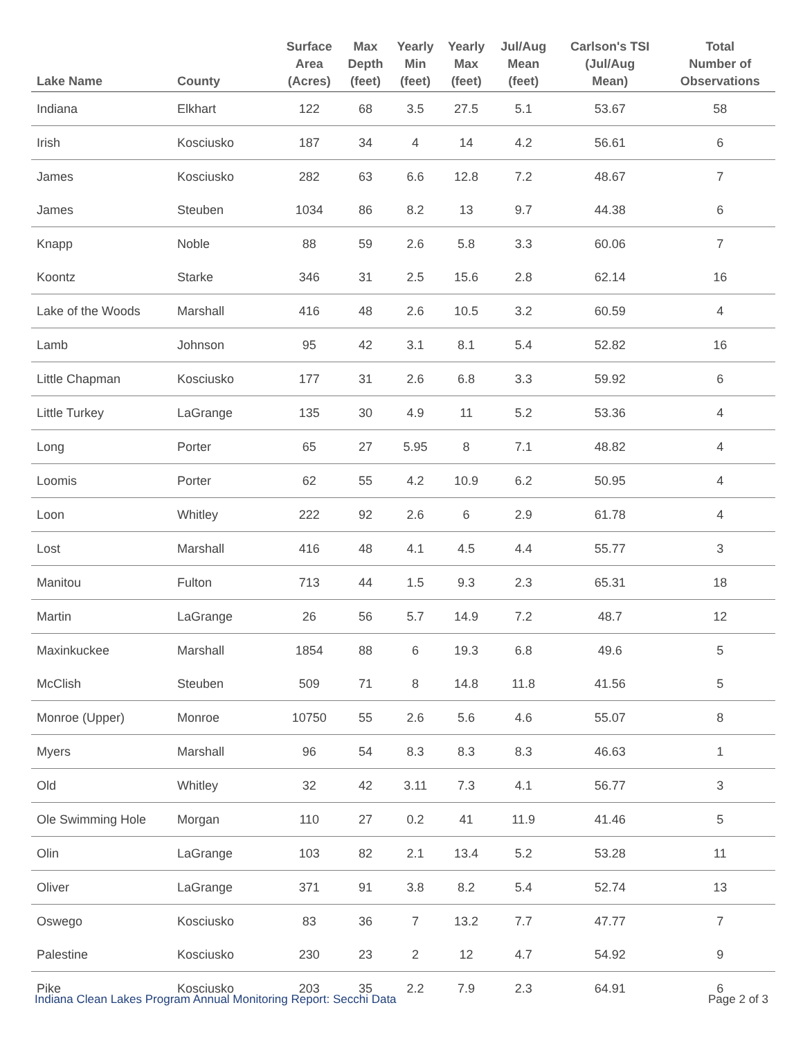| Lake Name | County | Surface Area (Acres) | Max Depth (feet) | Yearly Min (feet) | Yearly Max (feet) | Jul/Aug Mean (feet) | Carlson's TSI (Jul/Aug Mean) | Total Number of Observations |
| --- | --- | --- | --- | --- | --- | --- | --- | --- |
| Indiana | Elkhart | 122 | 68 | 3.5 | 27.5 | 5.1 | 53.67 | 58 |
| Irish | Kosciusko | 187 | 34 | 4 | 14 | 4.2 | 56.61 | 6 |
| James | Kosciusko | 282 | 63 | 6.6 | 12.8 | 7.2 | 48.67 | 7 |
| James | Steuben | 1034 | 86 | 8.2 | 13 | 9.7 | 44.38 | 6 |
| Knapp | Noble | 88 | 59 | 2.6 | 5.8 | 3.3 | 60.06 | 7 |
| Koontz | Starke | 346 | 31 | 2.5 | 15.6 | 2.8 | 62.14 | 16 |
| Lake of the Woods | Marshall | 416 | 48 | 2.6 | 10.5 | 3.2 | 60.59 | 4 |
| Lamb | Johnson | 95 | 42 | 3.1 | 8.1 | 5.4 | 52.82 | 16 |
| Little Chapman | Kosciusko | 177 | 31 | 2.6 | 6.8 | 3.3 | 59.92 | 6 |
| Little Turkey | LaGrange | 135 | 30 | 4.9 | 11 | 5.2 | 53.36 | 4 |
| Long | Porter | 65 | 27 | 5.95 | 8 | 7.1 | 48.82 | 4 |
| Loomis | Porter | 62 | 55 | 4.2 | 10.9 | 6.2 | 50.95 | 4 |
| Loon | Whitley | 222 | 92 | 2.6 | 6 | 2.9 | 61.78 | 4 |
| Lost | Marshall | 416 | 48 | 4.1 | 4.5 | 4.4 | 55.77 | 3 |
| Manitou | Fulton | 713 | 44 | 1.5 | 9.3 | 2.3 | 65.31 | 18 |
| Martin | LaGrange | 26 | 56 | 5.7 | 14.9 | 7.2 | 48.7 | 12 |
| Maxinkuckee | Marshall | 1854 | 88 | 6 | 19.3 | 6.8 | 49.6 | 5 |
| McClish | Steuben | 509 | 71 | 8 | 14.8 | 11.8 | 41.56 | 5 |
| Monroe (Upper) | Monroe | 10750 | 55 | 2.6 | 5.6 | 4.6 | 55.07 | 8 |
| Myers | Marshall | 96 | 54 | 8.3 | 8.3 | 8.3 | 46.63 | 1 |
| Old | Whitley | 32 | 42 | 3.11 | 7.3 | 4.1 | 56.77 | 3 |
| Ole Swimming Hole | Morgan | 110 | 27 | 0.2 | 41 | 11.9 | 41.46 | 5 |
| Olin | LaGrange | 103 | 82 | 2.1 | 13.4 | 5.2 | 53.28 | 11 |
| Oliver | LaGrange | 371 | 91 | 3.8 | 8.2 | 5.4 | 52.74 | 13 |
| Oswego | Kosciusko | 83 | 36 | 7 | 13.2 | 7.7 | 47.77 | 7 |
| Palestine | Kosciusko | 230 | 23 | 2 | 12 | 4.7 | 54.92 | 9 |
| Pike | Kosciusko | 203 | 35 | 2.2 | 7.9 | 2.3 | 64.91 | 6 |
Indiana Clean Lakes Program Annual Monitoring Report: Secchi Data Page 2 of 3